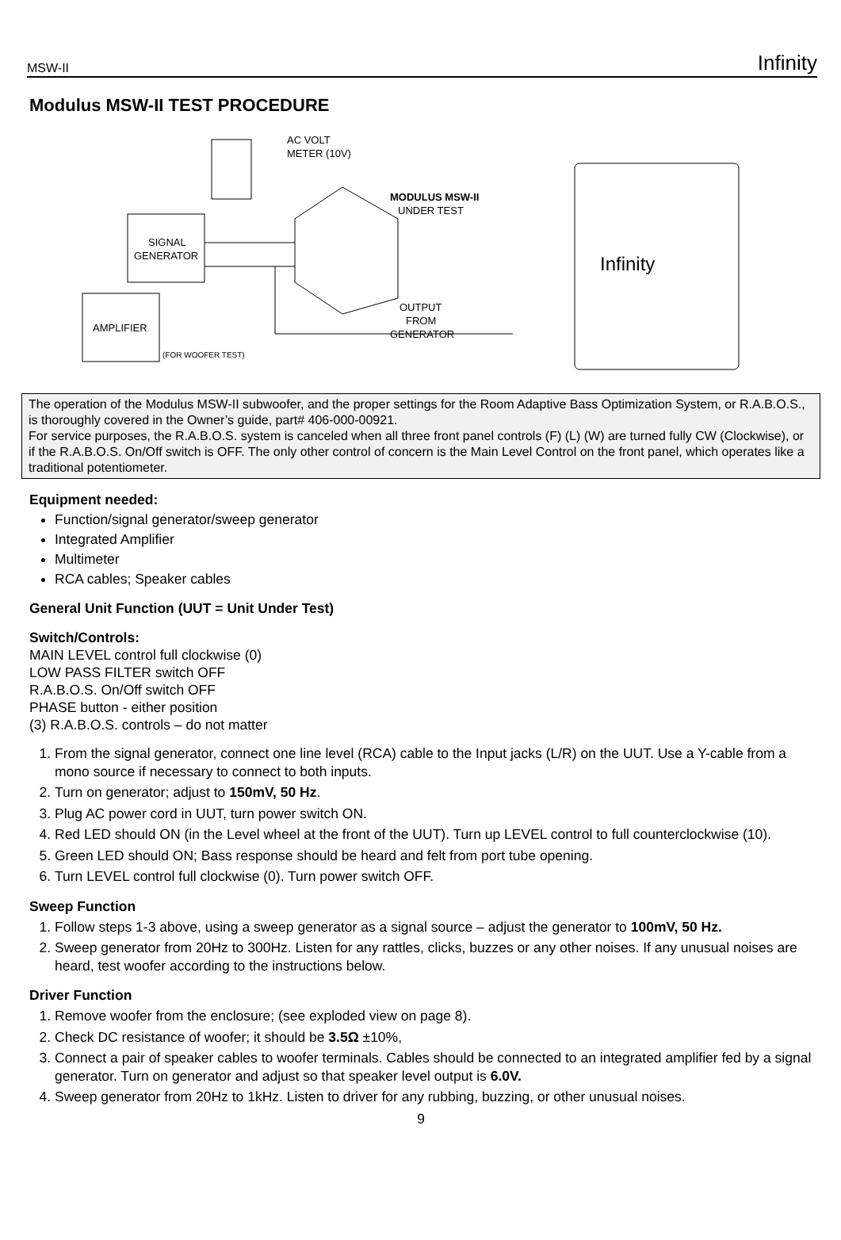MSW-II Infinity
Modulus MSW-II TEST PROCEDURE
AC VOLT
METER (10V)
SIGNAL
GENERATOR
AMPLIFIER
(FOR WOOFER TEST)
MODULUS MSW-II
UNDER TEST
OUTPUT
FROM
GENERATOR
Infinity
The operation of the Modulus MSW-II subwoofer, and the proper settings for the Room Adaptive Bass Optimization System, or R.A.B.O.S., is thoroughly covered in the Owner’s guide, part# 406-000-00921.
For service purposes, the R.A.B.O.S. system is canceled when all three front panel controls (F) (L) (W) are turned fully CW (Clockwise), or if the R.A.B.O.S. On/Off switch is OFF. The only other control of concern is the Main Level Control on the front panel, which operates like a traditional potentiometer.
Equipment needed:
Function/signal generator/sweep generator
Integrated Amplifier
Multimeter
RCA cables; Speaker cables
General Unit Function (UUT = Unit Under Test)
Switch/Controls:
MAIN LEVEL control full clockwise (0)
LOW PASS FILTER switch OFF
R.A.B.O.S. On/Off switch OFF
PHASE button - either position
(3) R.A.B.O.S. controls – do not matter
1. From the signal generator, connect one line level (RCA) cable to the Input jacks (L/R) on the UUT. Use a Y-cable from a mono source if necessary to connect to both inputs.
2. Turn on generator; adjust to 150mV, 50 Hz.
3. Plug AC power cord in UUT, turn power switch ON.
4. Red LED should ON (in the Level wheel at the front of the UUT). Turn up LEVEL control to full counterclockwise (10).
5. Green LED should ON; Bass response should be heard and felt from port tube opening.
6. Turn LEVEL control full clockwise (0). Turn power switch OFF.
Sweep Function
1. Follow steps 1-3 above, using a sweep generator as a signal source – adjust the generator to 100mV, 50 Hz.
2. Sweep generator from 20Hz to 300Hz. Listen for any rattles, clicks, buzzes or any other noises. If any unusual noises are heard, test woofer according to the instructions below.
Driver Function
1. Remove woofer from the enclosure; (see exploded view on page 8).
2. Check DC resistance of woofer; it should be 3.5Ω ±10%,
3. Connect a pair of speaker cables to woofer terminals. Cables should be connected to an integrated amplifier fed by a signal generator. Turn on generator and adjust so that speaker level output is 6.0V.
4. Sweep generator from 20Hz to 1kHz. Listen to driver for any rubbing, buzzing, or other unusual noises.
9